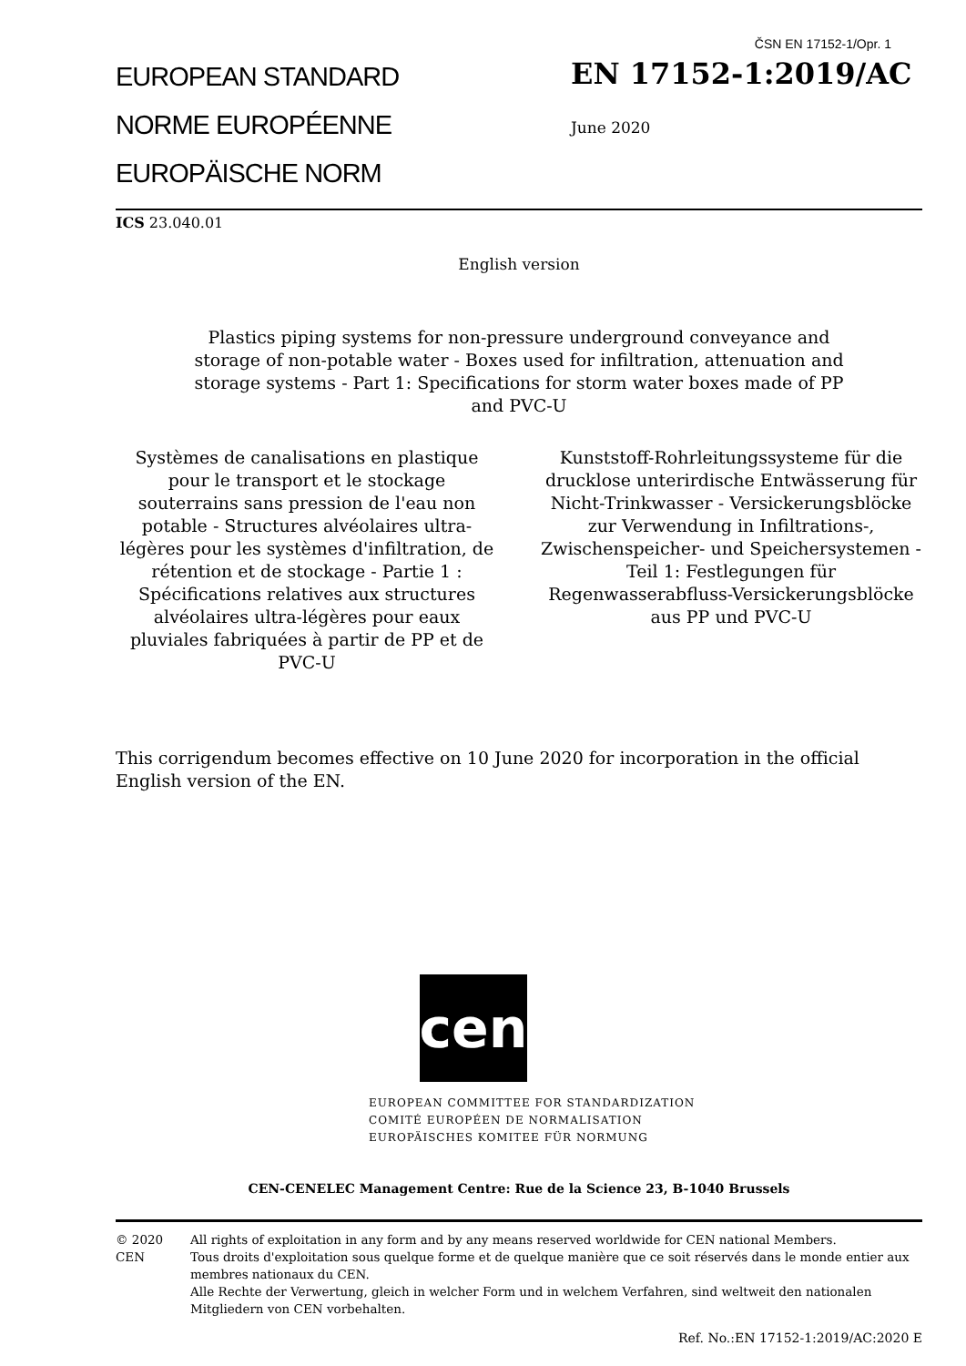ČSN EN 17152-1/Opr. 1
EUROPEAN STANDARD
NORME EUROPÉENNE
EUROPÄISCHE NORM
EN 17152-1:2019/AC
June 2020
ICS 23.040.01
English version
Plastics piping systems for non-pressure underground conveyance and storage of non-potable water - Boxes used for infiltration, attenuation and storage systems - Part 1: Specifications for storm water boxes made of PP and PVC-U
Systèmes de canalisations en plastique pour le transport et le stockage souterrains sans pression de l'eau non potable - Structures alvéolaires ultra-légères pour les systèmes d'infiltration, de rétention et de stockage - Partie 1 : Spécifications relatives aux structures alvéolaires ultra-légères pour eaux pluviales fabriquées à partir de PP et de PVC-U
Kunststoff-Rohrleitungssysteme für die drucklose unterirdische Entwässerung für Nicht-Trinkwasser - Versickerungsblöcke zur Verwendung in Infiltrations-, Zwischenspeicher- und Speichersystemen - Teil 1: Festlegungen für Regenwasserabfluss-Versickerungsblöcke aus PP und PVC-U
This corrigendum becomes effective on 10 June 2020 for incorporation in the official English version of the EN.
cen
EUROPEAN COMMITTEE FOR STANDARDIZATION
COMITÉ EUROPÉEN DE NORMALISATION
EUROPÄISCHES KOMITEE FÜR NORMUNG
CEN-CENELEC Management Centre: Rue de la Science 23, B-1040 Brussels
© 2020 CEN All rights of exploitation in any form and by any means reserved worldwide for CEN national Members.
Tous droits d'exploitation sous quelque forme et de quelque manière que ce soit réservés dans le monde entier aux membres nationaux du CEN.
Alle Rechte der Verwertung, gleich in welcher Form und in welchem Verfahren, sind weltweit den nationalen Mitgliedern von CEN vorbehalten.
Ref. No.:EN 17152-1:2019/AC:2020 E